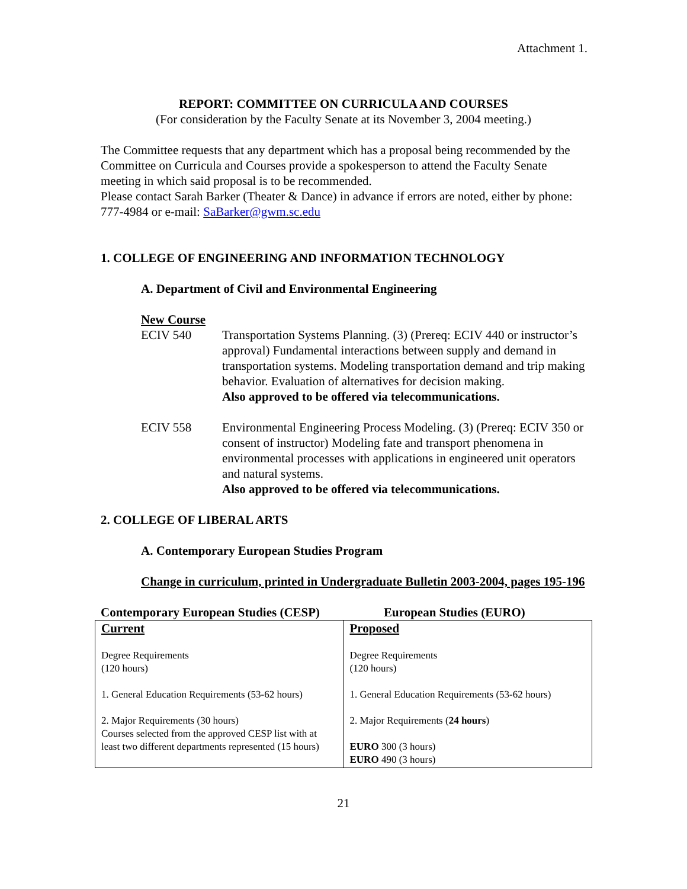Attachment 1.
REPORT: COMMITTEE ON CURRICULA AND COURSES
(For consideration by the Faculty Senate at its November 3, 2004 meeting.)
The Committee requests that any department which has a proposal being recommended by the Committee on Curricula and Courses provide a spokesperson to attend the Faculty Senate meeting in which said proposal is to be recommended.
Please contact Sarah Barker (Theater & Dance) in advance if errors are noted, either by phone: 777-4984 or e-mail: SaBarker@gwm.sc.edu
1. COLLEGE OF ENGINEERING AND INFORMATION TECHNOLOGY
A. Department of Civil and Environmental Engineering
New Course
ECIV 540 Transportation Systems Planning. (3) (Prereq: ECIV 440 or instructor’s approval) Fundamental interactions between supply and demand in transportation systems. Modeling transportation demand and trip making behavior. Evaluation of alternatives for decision making.
Also approved to be offered via telecommunications.
ECIV 558 Environmental Engineering Process Modeling. (3) (Prereq: ECIV 350 or consent of instructor) Modeling fate and transport phenomena in environmental processes with applications in engineered unit operators and natural systems.
Also approved to be offered via telecommunications.
2. COLLEGE OF LIBERAL ARTS
A. Contemporary European Studies Program
Change in curriculum, printed in Undergraduate Bulletin 2003-2004, pages 195-196
Contemporary European Studies (CESP) European Studies (EURO)
| Current Degree Requirements (120 hours) 1. General Education Requirements (53-62 hours) 2. Major Requirements (30 hours) Courses selected from the approved CESP list with at least two different departments represented (15 hours) | Proposed Degree Requirements (120 hours) 1. General Education Requirements (53-62 hours) 2. Major Requirements ( 24 hours ) EURO 300 (3 hours) EURO 490 (3 hours) |
21